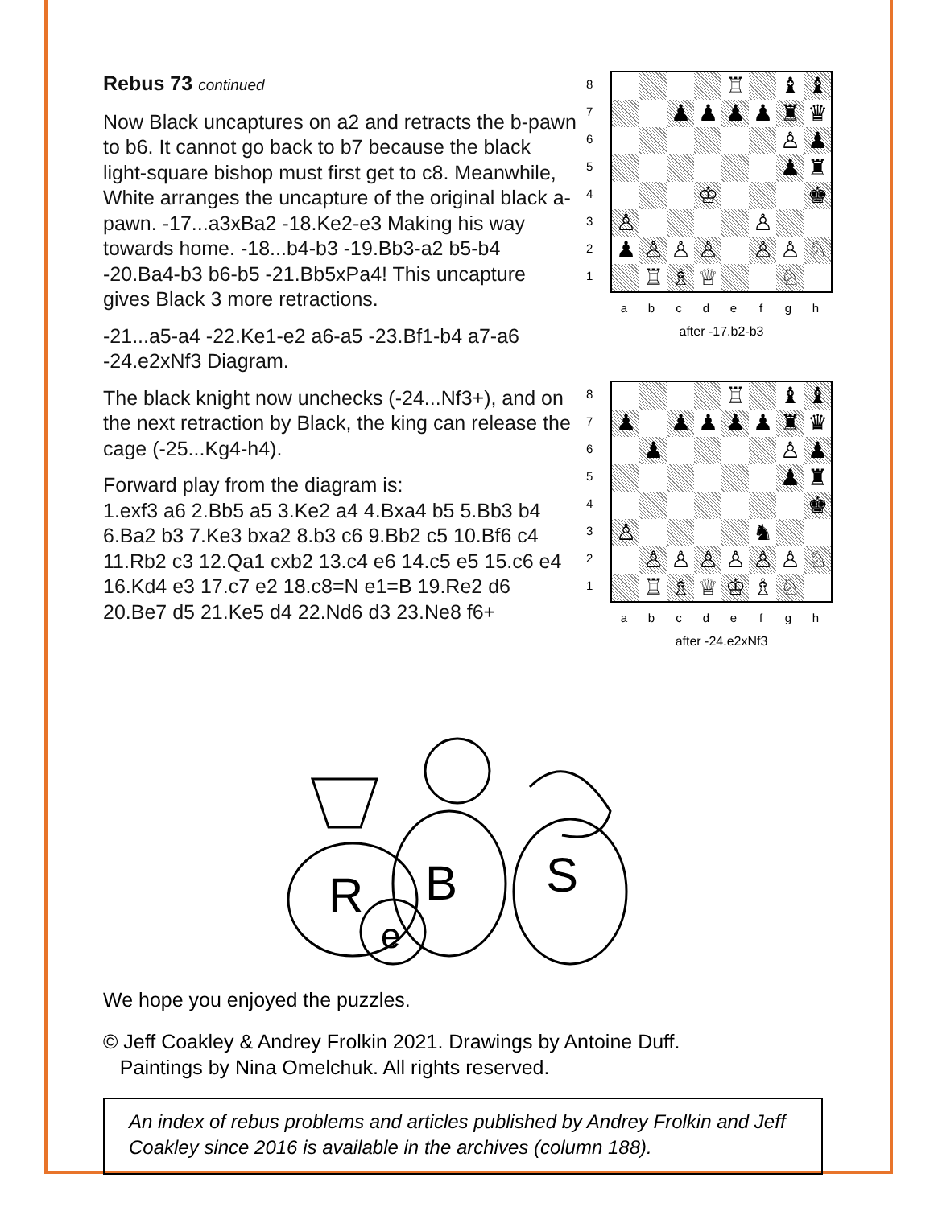Rebus 73 continued
Now Black uncaptures on a2 and retracts the b-pawn to b6. It cannot go back to b7 because the black light-square bishop must first get to c8. Meanwhile, White arranges the uncapture of the original black a-pawn. -17...a3xBa2 -18.Ke2-e3 Making his way towards home. -18...b4-b3 -19.Bb3-a2 b5-b4 -20.Ba4-b3 b6-b5 -21.Bb5xPa4! This uncapture gives Black 3 more retractions.
-21...a5-a4 -22.Ke1-e2 a6-a5 -23.Bf1-b4 a7-a6 -24.e2xNf3 Diagram.
The black knight now unchecks (-24...Nf3+), and on the next retraction by Black, the king can release the cage (-25...Kg4-h4).
Forward play from the diagram is:
1.exf3 a6 2.Bb5 a5 3.Ke2 a4 4.Bxa4 b5 5.Bb3 b4 6.Ba2 b3 7.Ke3 bxa2 8.b3 c6 9.Bb2 c5 10.Bf6 c4 11.Rb2 c3 12.Qa1 cxb2 13.c4 e6 14.c5 e5 15.c6 e4 16.Kd4 e3 17.c7 e2 18.c8=N e1=B 19.Re2 d6 20.Be7 d5 21.Ke5 d4 22.Nd6 d3 23.Ne8 f6+
87654321
♖
♝
♝
♟
♟
♟
♟
♜
♛
♙
♟
♟
♜
♔
♚
♙
♙
♟
♙
♙
♙
♙
♙
♘
♖
♗
♕
♘
abcdefgh
after -17.b2-b3
87654321
♖
♝
♝
♟
♟
♟
♟
♟
♜
♛
♟
♙
♟
♟
♜
♚
♙
♞
♙
♙
♙
♙
♙
♙
♘
♖
♗
♕
♔
♗
♘
abcdefgh
after -24.e2xNf3
R
B
e
S
We hope you enjoyed the puzzles.
© Jeff Coakley & Andrey Frolkin 2021. Drawings by Antoine Duff.
Paintings by Nina Omelchuk. All rights reserved.
An index of rebus problems and articles published by Andrey Frolkin and Jeff Coakley since 2016 is available in the archives (column 188).